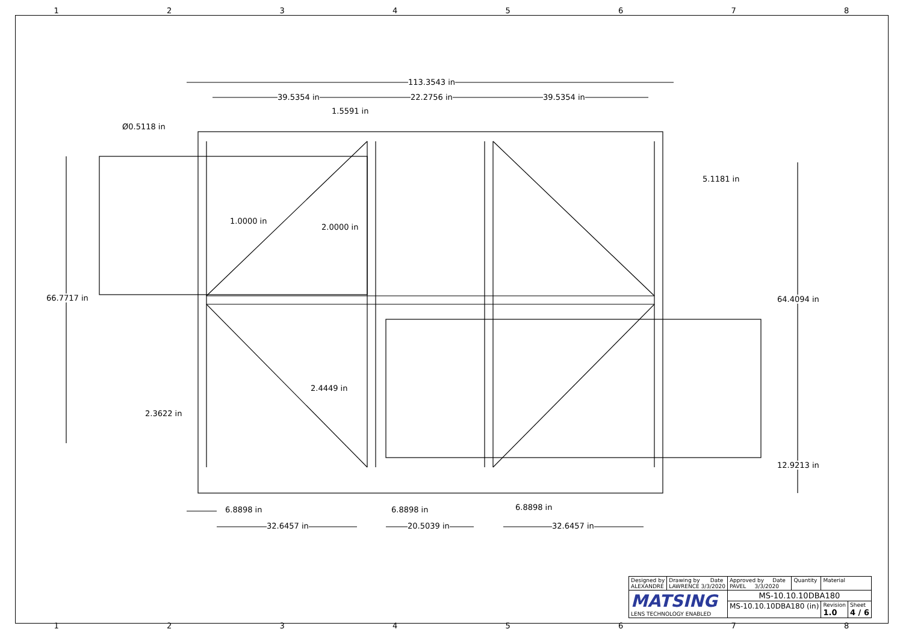12345678
113.3543 in
39.5354 in 22.2756 in 39.5354 in
1.5591 in
Ø0.5118 in
5.1181 in
1.0000 in
2.0000 in
66.7717 in 64.4094 in
2.4449 in
2.3622 in
12.9213 in
6.8898 in 6.8898 in 6.8898 in
32.6457 in 20.5039 in 32.6457 in
| Designed by ALEXANDRE | Drawing by Date LAWRENCE 3/3/2020 | Approved by Date PAVEL 3/3/2020 | Quantity | Material | |
| MATSING LENS TECHNOLOGY ENABLED | | MS-10.10.10DBA180 | | | |
| | | MS-10.10.10DBA180 (in) | | Revision 1.0 | Sheet 4 / 6 |
12345678